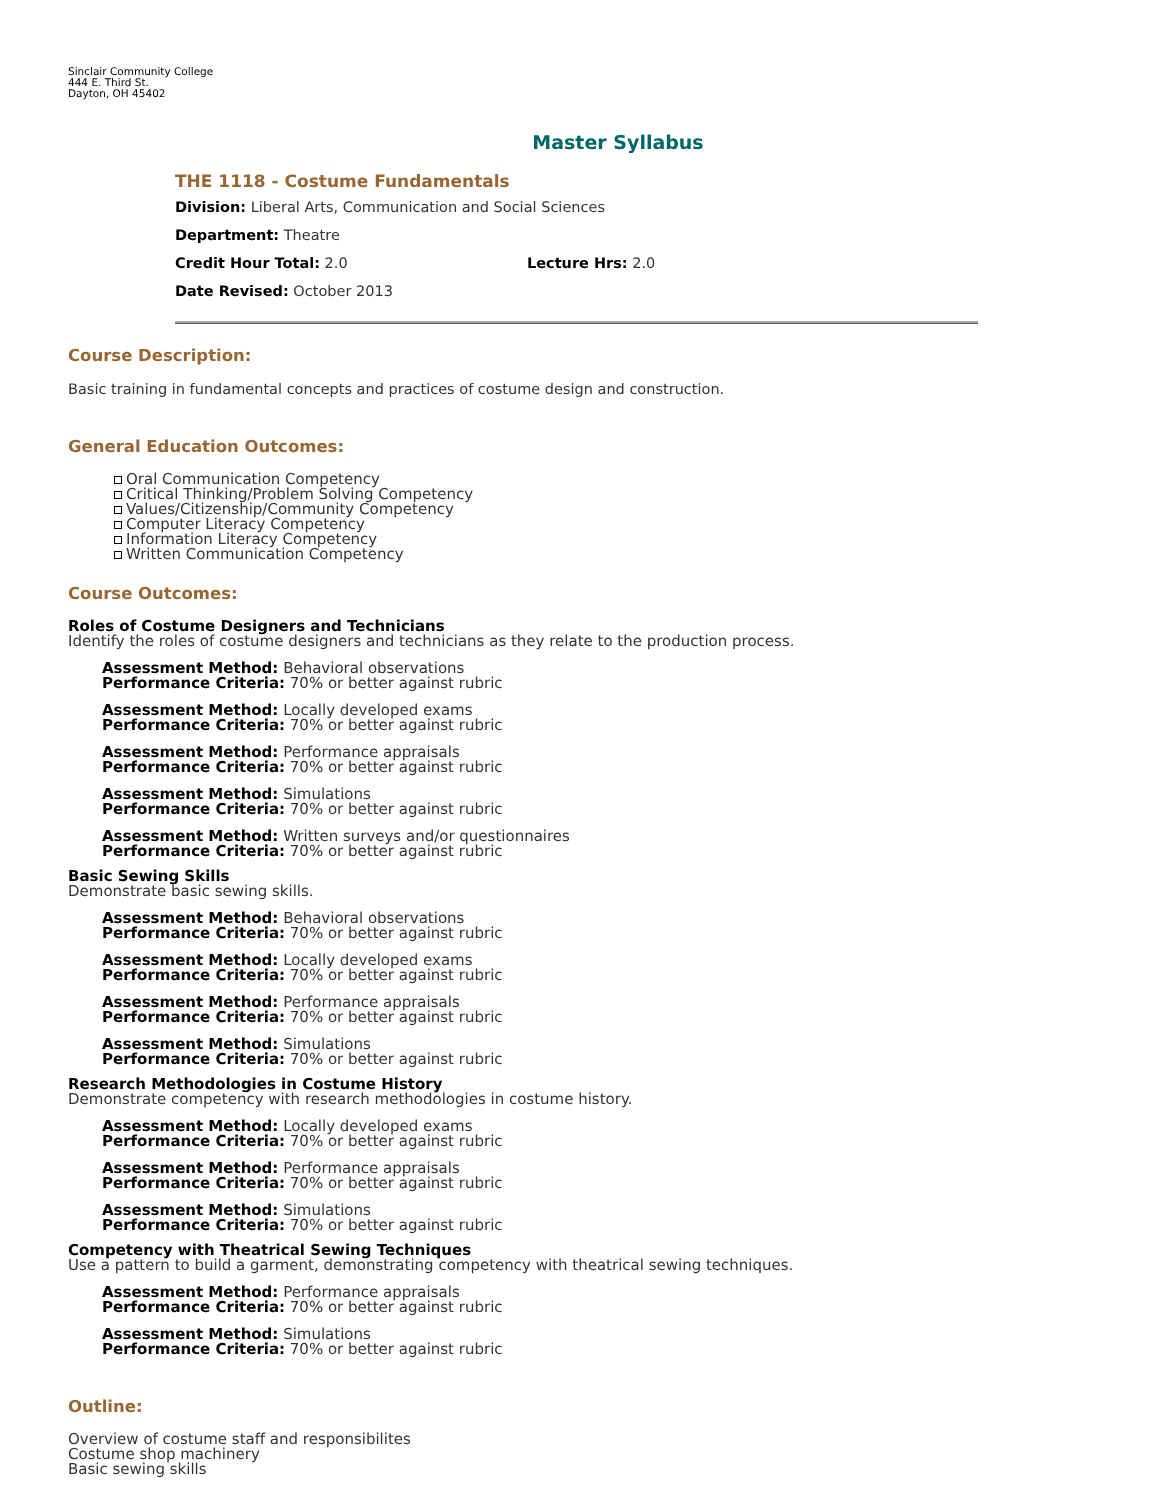Sinclair Community College
444 E. Third St.
Dayton, OH 45402
Master Syllabus
THE 1118 - Costume Fundamentals
Division: Liberal Arts, Communication and Social Sciences
Department: Theatre
Credit Hour Total: 2.0 Lecture Hrs: 2.0
Date Revised: October 2013
Course Description:
Basic training in fundamental concepts and practices of costume design and construction.
General Education Outcomes:
Oral Communication Competency
Critical Thinking/Problem Solving Competency
Values/Citizenship/Community Competency
Computer Literacy Competency
Information Literacy Competency
Written Communication Competency
Course Outcomes:
Roles of Costume Designers and Technicians
Identify the roles of costume designers and technicians as they relate to the production process.
Assessment Method: Behavioral observations
Performance Criteria: 70% or better against rubric
Assessment Method: Locally developed exams
Performance Criteria: 70% or better against rubric
Assessment Method: Performance appraisals
Performance Criteria: 70% or better against rubric
Assessment Method: Simulations
Performance Criteria: 70% or better against rubric
Assessment Method: Written surveys and/or questionnaires
Performance Criteria: 70% or better against rubric
Basic Sewing Skills
Demonstrate basic sewing skills.
Assessment Method: Behavioral observations
Performance Criteria: 70% or better against rubric
Assessment Method: Locally developed exams
Performance Criteria: 70% or better against rubric
Assessment Method: Performance appraisals
Performance Criteria: 70% or better against rubric
Assessment Method: Simulations
Performance Criteria: 70% or better against rubric
Research Methodologies in Costume History
Demonstrate competency with research methodologies in costume history.
Assessment Method: Locally developed exams
Performance Criteria: 70% or better against rubric
Assessment Method: Performance appraisals
Performance Criteria: 70% or better against rubric
Assessment Method: Simulations
Performance Criteria: 70% or better against rubric
Competency with Theatrical Sewing Techniques
Use a pattern to build a garment, demonstrating competency with theatrical sewing techniques.
Assessment Method: Performance appraisals
Performance Criteria: 70% or better against rubric
Assessment Method: Simulations
Performance Criteria: 70% or better against rubric
Outline:
Overview of costume staff and responsibilites
Costume shop machinery
Basic sewing skills